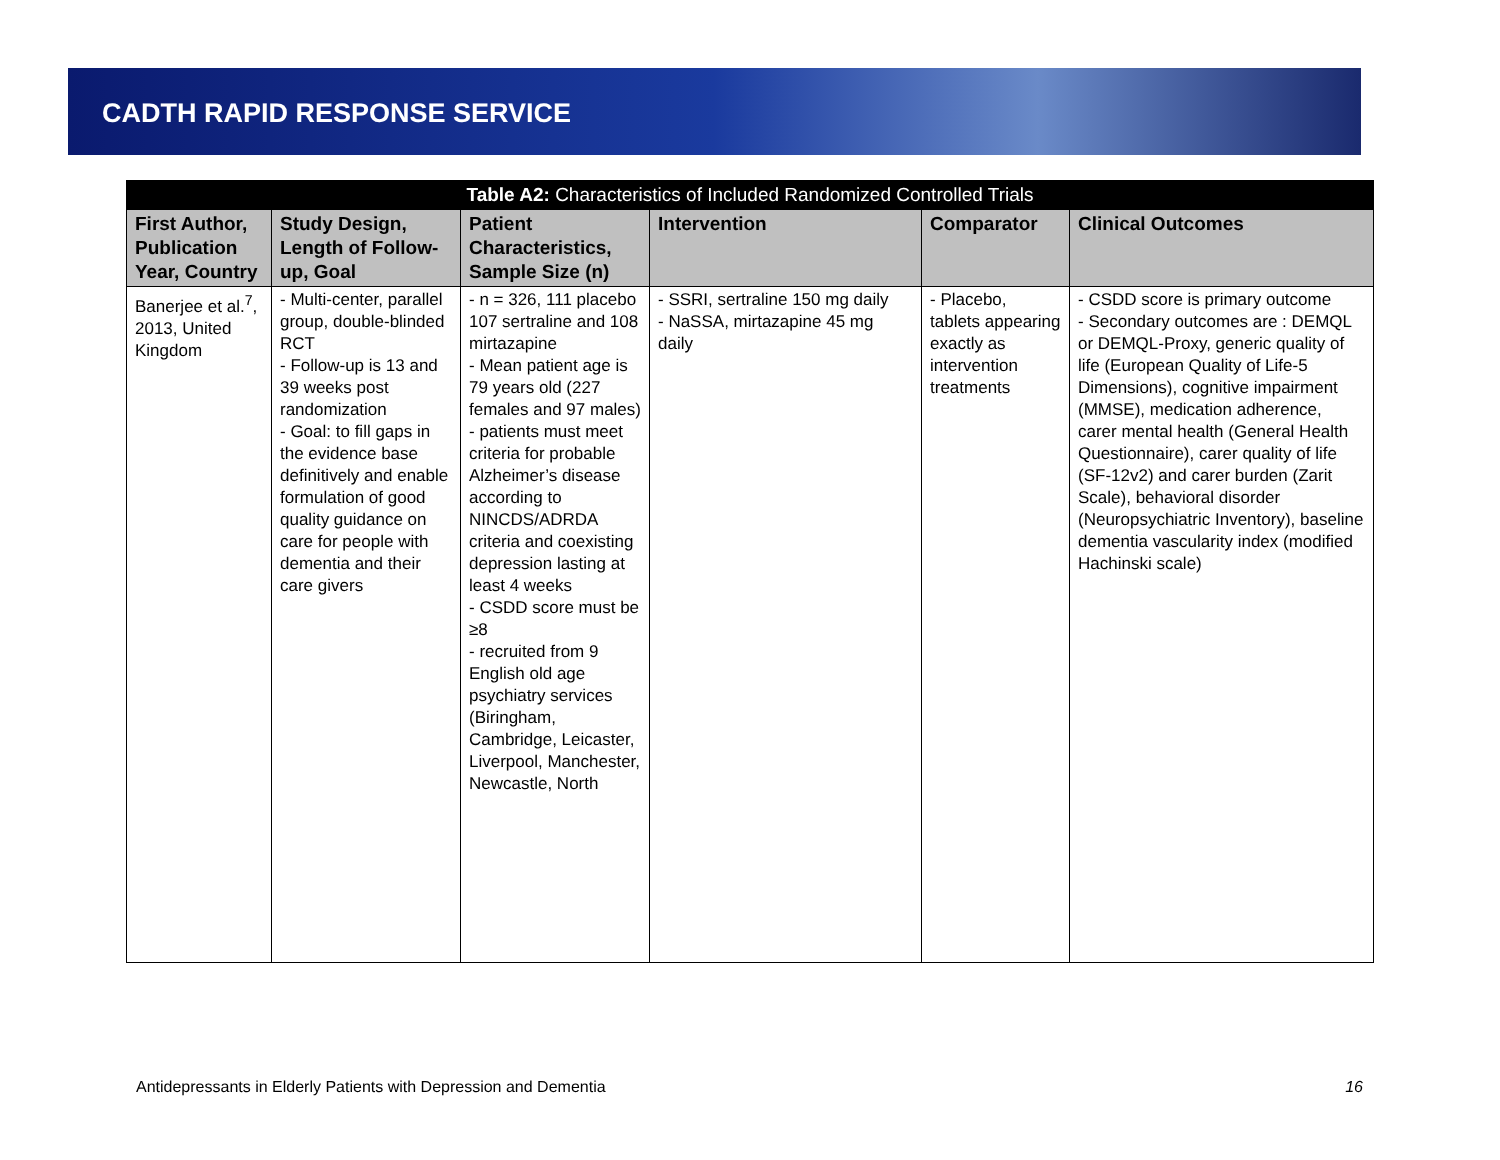CADTH RAPID RESPONSE SERVICE
| Table A2: Characteristics of Included Randomized Controlled Trials | | | | | |
| --- | --- | --- | --- | --- | --- |
| First Author, Publication Year, Country | Study Design, Length of Follow-up, Goal | Patient Characteristics, Sample Size (n) | Intervention | Comparator | Clinical Outcomes |
| Banerjee et al.<sup>7</sup>, 2013, United Kingdom | - Multi-center, parallel group, double-blinded RCT - Follow-up is 13 and 39 weeks post randomization - Goal: to fill gaps in the evidence base definitively and enable formulation of good quality guidance on care for people with dementia and their care givers | - n = 326, 111 placebo 107 sertraline and 108 mirtazapine - Mean patient age is 79 years old (227 females and 97 males) - patients must meet criteria for probable Alzheimer’s disease according to NINCDS/ADRDA criteria and coexisting depression lasting at least 4 weeks - CSDD score must be ≥8 - recruited from 9 English old age psychiatry services (Biringham, Cambridge, Leicaster, Liverpool, Manchester, Newcastle, North | - SSRI, sertraline 150 mg daily - NaSSA, mirtazapine 45 mg daily | - Placebo, tablets appearing exactly as intervention treatments | - CSDD score is primary outcome - Secondary outcomes are : DEMQL or DEMQL-Proxy, generic quality of life (European Quality of Life-5 Dimensions), cognitive impairment (MMSE), medication adherence, carer mental health (General Health Questionnaire), carer quality of life (SF-12v2) and carer burden (Zarit Scale), behavioral disorder (Neuropsychiatric Inventory), baseline dementia vascularity index (modified Hachinski scale) |
Antidepressants in Elderly Patients with Depression and Dementia 16